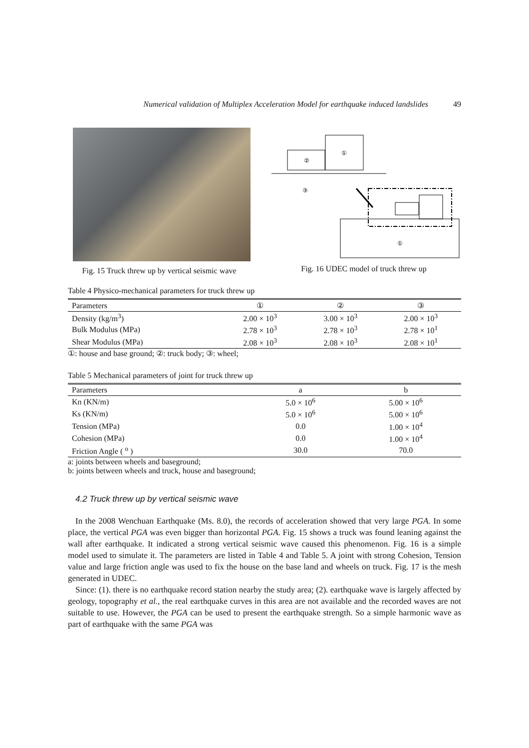Numerical validation of Multiplex Acceleration Model for earthquake induced landslides 49
Fig. 15 Truck threw up by vertical seismic wave
②
①
③
①
Fig. 16 UDEC model of truck threw up
Table 4 Physico-mechanical parameters for truck threw up
| Parameters | ① | ② | ③ |
| --- | --- | --- | --- |
| Density (kg/m<sup>3</sup>) | 2.00 × 10<sup>3</sup> | 3.00 × 10<sup>3</sup> | 2.00 × 10<sup>3</sup> |
| Bulk Modulus (MPa) | 2.78 × 10<sup>3</sup> | 2.78 × 10<sup>3</sup> | 2.78 × 10<sup>1</sup> |
| Shear Modulus (MPa) | 2.08 × 10<sup>3</sup> | 2.08 × 10<sup>3</sup> | 2.08 × 10<sup>1</sup> |
①: house and base ground; ②: truck body; ③: wheel;
Table 5 Mechanical parameters of joint for truck threw up
| Parameters | a | b |
| --- | --- | --- |
| Kn (KN/m) | 5.0 × 10<sup>6</sup> | 5.00 × 10<sup>6</sup> |
| Ks (KN/m) | 5.0 × 10<sup>6</sup> | 5.00 × 10<sup>6</sup> |
| Tension (MPa) | 0.0 | 1.00 × 10<sup>4</sup> |
| Cohesion (MPa) | 0.0 | 1.00 × 10<sup>4</sup> |
| Friction Angle ( <sup>o</sup> ) | 30.0 | 70.0 |
a: joints between wheels and baseground;
b: joints between wheels and truck, house and baseground;
4.2 Truck threw up by vertical seismic wave
In the 2008 Wenchuan Earthquake (Ms. 8.0), the records of acceleration showed that very large PGA. In some place, the vertical PGA was even bigger than horizontal PGA. Fig. 15 shows a truck was found leaning against the wall after earthquake. It indicated a strong vertical seismic wave caused this phenomenon. Fig. 16 is a simple model used to simulate it. The parameters are listed in Table 4 and Table 5. A joint with strong Cohesion, Tension value and large friction angle was used to fix the house on the base land and wheels on truck. Fig. 17 is the mesh generated in UDEC.
Since: (1). there is no earthquake record station nearby the study area; (2). earthquake wave is largely affected by geology, topography et al., the real earthquake curves in this area are not available and the recorded waves are not suitable to use. However, the PGA can be used to present the earthquake strength. So a simple harmonic wave as part of earthquake with the same PGA was